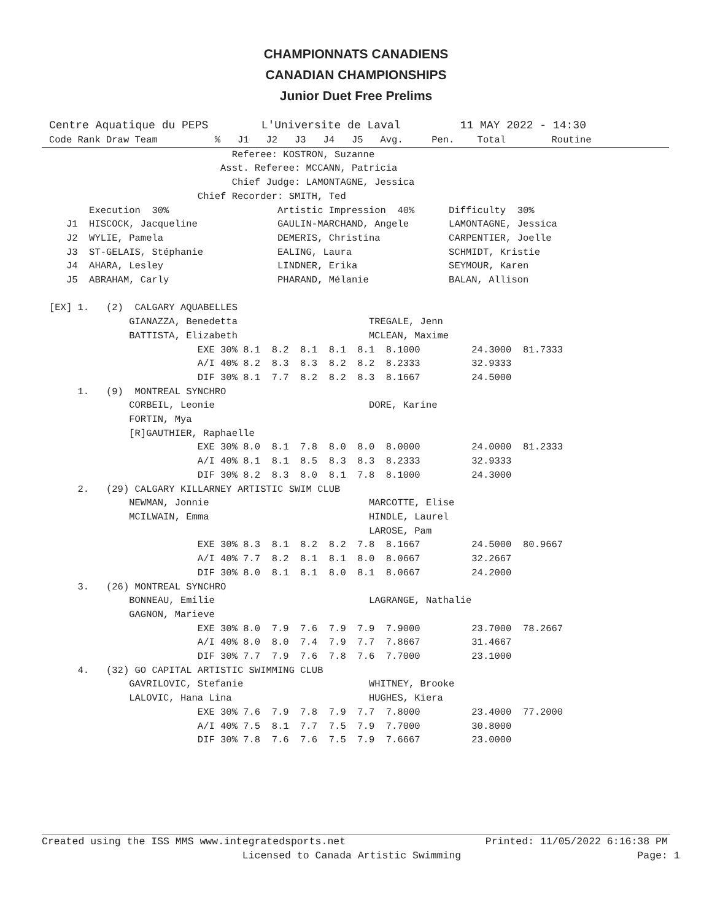CHAMPIONNATS CANADIENS
CANADIAN CHAMPIONSHIPS
Junior Duet Free Prelims
Centre Aquatique du PEPS        L'Universite de Laval         11 MAY 2022 - 14:30
Code Rank Draw Team          %   J1   J2   J3   J4   J5   Avg.     Pen.    Total        Routine
                                Referee: KOSTRON, Suzanne
                              Asst. Referee: MCCANN, Patricia
                                Chief Judge: LAMONTAGNE, Jessica
                          Chief Recorder: SMITH, Ted
       Execution  30%                   Artistic Impression  40%      Difficulty  30%
   J1  HISCOCK, Jacqueline              GAULIN-MARCHAND, Angele       LAMONTAGNE, Jessica
   J2  WYLIE, Pamela                    DEMERIS, Christina            CARPENTIER, Joelle
   J3  ST-GELAIS, Stéphanie             EALING, Laura                 SCHMIDT, Kristie
   J4  AHARA, Lesley                    LINDNER, Erika                SEYMOUR, Karen
   J5  ABRAHAM, Carly                   PHARAND, Mélanie              BALAN, Allison

[EX] 1.   (2)  CALGARY AQUABELLES
              GIANAZZA, Benedetta                       TREGALE, Jenn
              BATTISTA, Elizabeth                       MCLEAN, Maxime
                          EXE 30% 8.1  8.2  8.1  8.1  8.1  8.1000         24.3000  81.7333
                          A/I 40% 8.2  8.3  8.3  8.2  8.2  8.2333         32.9333
                          DIF 30% 8.1  7.7  8.2  8.2  8.3  8.1667         24.5000
     1.   (9)  MONTREAL SYNCHRO
              CORBEIL, Leonie                           DORE, Karine
              FORTIN, Mya
              [R]GAUTHIER, Raphaelle
                          EXE 30% 8.0  8.1  7.8  8.0  8.0  8.0000         24.0000  81.2333
                          A/I 40% 8.1  8.1  8.5  8.3  8.3  8.2333         32.9333
                          DIF 30% 8.2  8.3  8.0  8.1  7.8  8.1000         24.3000
     2.   (29) CALGARY KILLARNEY ARTISTIC SWIM CLUB
              NEWMAN, Jonnie                            MARCOTTE, Elise
              MCILWAIN, Emma                            HINDLE, Laurel
                                                        LAROSE, Pam
                          EXE 30% 8.3  8.1  8.2  8.2  7.8  8.1667         24.5000  80.9667
                          A/I 40% 7.7  8.2  8.1  8.1  8.0  8.0667         32.2667
                          DIF 30% 8.0  8.1  8.1  8.0  8.1  8.0667         24.2000
     3.   (26) MONTREAL SYNCHRO
              BONNEAU, Emilie                           LAGRANGE, Nathalie
              GAGNON, Marieve
                          EXE 30% 8.0  7.9  7.6  7.9  7.9  7.9000         23.7000  78.2667
                          A/I 40% 8.0  8.0  7.4  7.9  7.7  7.8667         31.4667
                          DIF 30% 7.7  7.9  7.6  7.8  7.6  7.7000         23.1000
     4.   (32) GO CAPITAL ARTISTIC SWIMMING CLUB
              GAVRILOVIC, Stefanie                      WHITNEY, Brooke
              LALOVIC, Hana Lina                        HUGHES, Kiera
                          EXE 30% 7.6  7.9  7.8  7.9  7.7  7.8000         23.4000  77.2000
                          A/I 40% 7.5  8.1  7.7  7.5  7.9  7.7000         30.8000
                          DIF 30% 7.8  7.6  7.6  7.5  7.9  7.6667         23.0000
Created using the ISS MMS www.integratedsports.net                       Printed: 11/05/2022 6:16:38 PM
                                 Licensed to Canada Artistic Swimming                             Page: 1